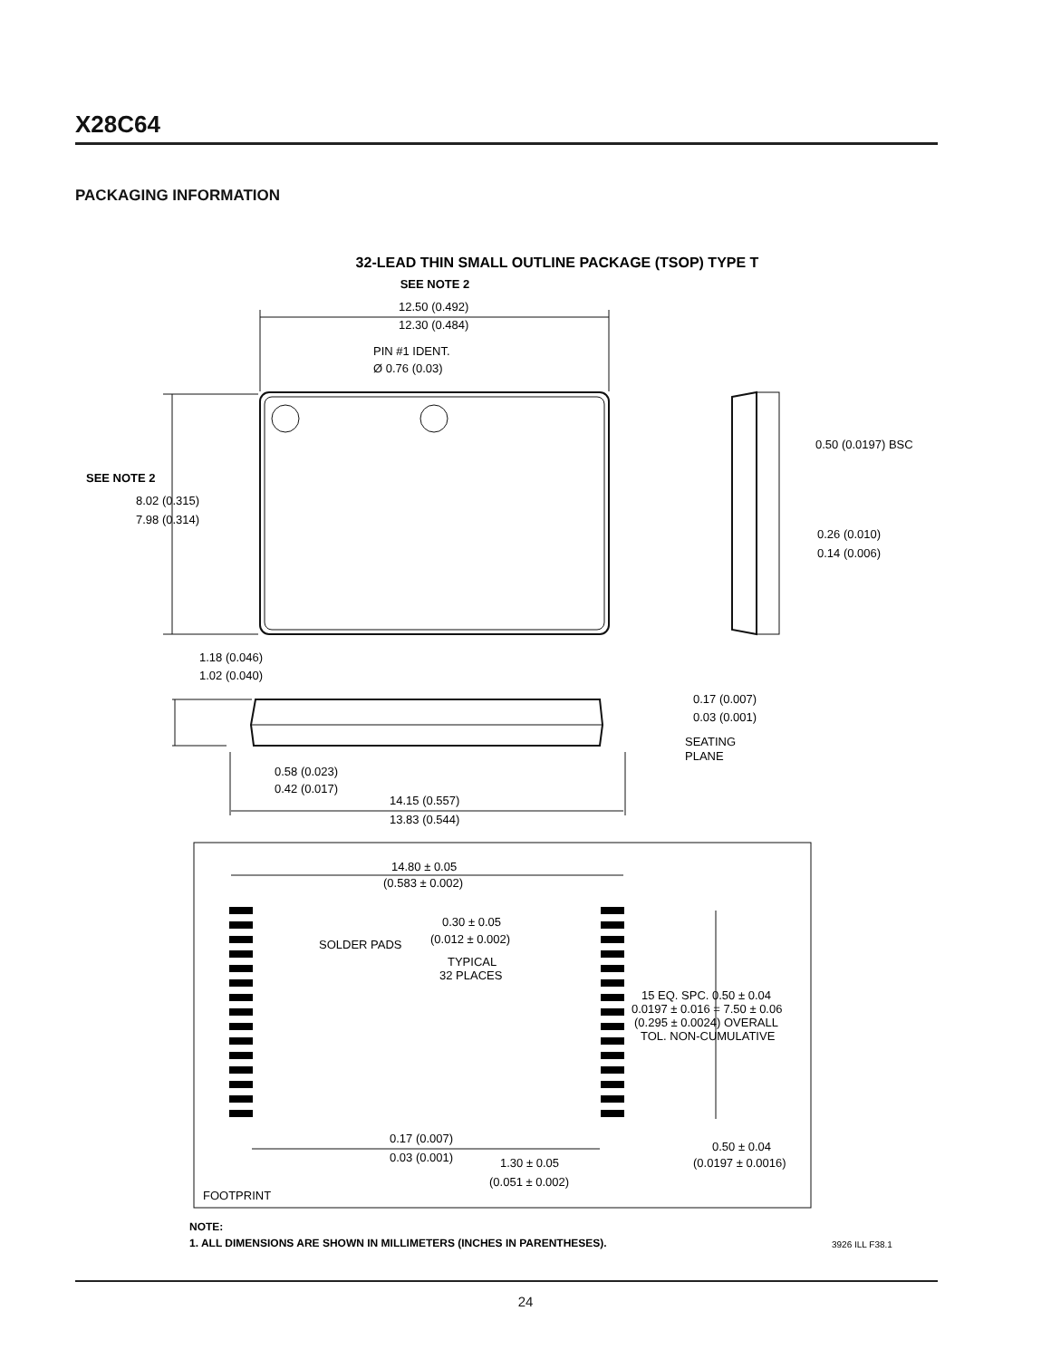X28C64
PACKAGING INFORMATION
32-LEAD THIN SMALL OUTLINE PACKAGE (TSOP) TYPE T
SEE NOTE 2
12.50 (0.492)
12.30 (0.484)
PIN #1 IDENT.
Ø 0.76 (0.03)
SEE NOTE 2
8.02 (0.315)
7.98 (0.314)
0.50 (0.0197) BSC
0.26 (0.010)
0.14 (0.006)
1.18 (0.046)
1.02 (0.040)
0.17 (0.007)
0.03 (0.001)
SEATING
PLANE
0.58 (0.023)
0.42 (0.017)
14.15 (0.557)
13.83 (0.544)
14.80 ± 0.05
(0.583 ± 0.002)
0.30 ± 0.05
(0.012 ± 0.002)
SOLDER PADS
TYPICAL
32 PLACES
15 EQ. SPC. 0.50 ± 0.04
0.0197 ± 0.016 = 7.50 ± 0.06
(0.295 ± 0.0024) OVERALL
TOL. NON-CUMULATIVE
0.17 (0.007)
0.03 (0.001)
1.30 ± 0.05
(0.051 ± 0.002)
0.50 ± 0.04
(0.0197 ± 0.0016)
FOOTPRINT
NOTE:
1. ALL DIMENSIONS ARE SHOWN IN MILLIMETERS (INCHES IN PARENTHESES).
3926 ILL F38.1
24